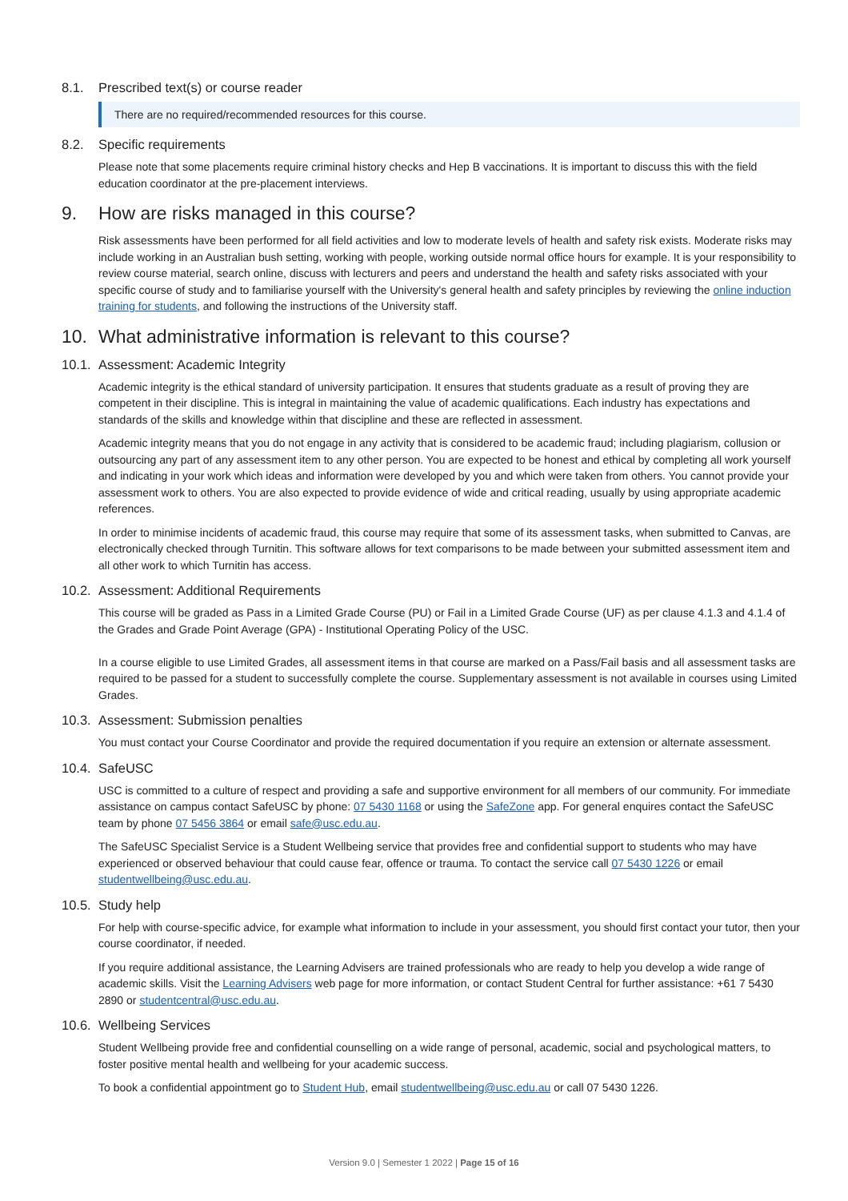8.1. Prescribed text(s) or course reader
There are no required/recommended resources for this course.
8.2. Specific requirements
Please note that some placements require criminal history checks and Hep B vaccinations. It is important to discuss this with the field education coordinator at the pre-placement interviews.
9. How are risks managed in this course?
Risk assessments have been performed for all field activities and low to moderate levels of health and safety risk exists. Moderate risks may include working in an Australian bush setting, working with people, working outside normal office hours for example. It is your responsibility to review course material, search online, discuss with lecturers and peers and understand the health and safety risks associated with your specific course of study and to familiarise yourself with the University's general health and safety principles by reviewing the online induction training for students, and following the instructions of the University staff.
10. What administrative information is relevant to this course?
10.1. Assessment: Academic Integrity
Academic integrity is the ethical standard of university participation. It ensures that students graduate as a result of proving they are competent in their discipline. This is integral in maintaining the value of academic qualifications. Each industry has expectations and standards of the skills and knowledge within that discipline and these are reflected in assessment.
Academic integrity means that you do not engage in any activity that is considered to be academic fraud; including plagiarism, collusion or outsourcing any part of any assessment item to any other person. You are expected to be honest and ethical by completing all work yourself and indicating in your work which ideas and information were developed by you and which were taken from others. You cannot provide your assessment work to others. You are also expected to provide evidence of wide and critical reading, usually by using appropriate academic references.
In order to minimise incidents of academic fraud, this course may require that some of its assessment tasks, when submitted to Canvas, are electronically checked through Turnitin. This software allows for text comparisons to be made between your submitted assessment item and all other work to which Turnitin has access.
10.2. Assessment: Additional Requirements
This course will be graded as Pass in a Limited Grade Course (PU) or Fail in a Limited Grade Course (UF) as per clause 4.1.3 and 4.1.4 of the Grades and Grade Point Average (GPA) - Institutional Operating Policy of the USC.
In a course eligible to use Limited Grades, all assessment items in that course are marked on a Pass/Fail basis and all assessment tasks are required to be passed for a student to successfully complete the course. Supplementary assessment is not available in courses using Limited Grades.
10.3. Assessment: Submission penalties
You must contact your Course Coordinator and provide the required documentation if you require an extension or alternate assessment.
10.4. SafeUSC
USC is committed to a culture of respect and providing a safe and supportive environment for all members of our community. For immediate assistance on campus contact SafeUSC by phone: 07 5430 1168 or using the SafeZone app. For general enquires contact the SafeUSC team by phone 07 5456 3864 or email safe@usc.edu.au.
The SafeUSC Specialist Service is a Student Wellbeing service that provides free and confidential support to students who may have experienced or observed behaviour that could cause fear, offence or trauma. To contact the service call 07 5430 1226 or email studentwellbeing@usc.edu.au.
10.5. Study help
For help with course-specific advice, for example what information to include in your assessment, you should first contact your tutor, then your course coordinator, if needed.
If you require additional assistance, the Learning Advisers are trained professionals who are ready to help you develop a wide range of academic skills. Visit the Learning Advisers web page for more information, or contact Student Central for further assistance: +61 7 5430 2890 or studentcentral@usc.edu.au.
10.6. Wellbeing Services
Student Wellbeing provide free and confidential counselling on a wide range of personal, academic, social and psychological matters, to foster positive mental health and wellbeing for your academic success.
To book a confidential appointment go to Student Hub, email studentwellbeing@usc.edu.au or call 07 5430 1226.
Version 9.0 | Semester 1 2022 | Page 15 of 16